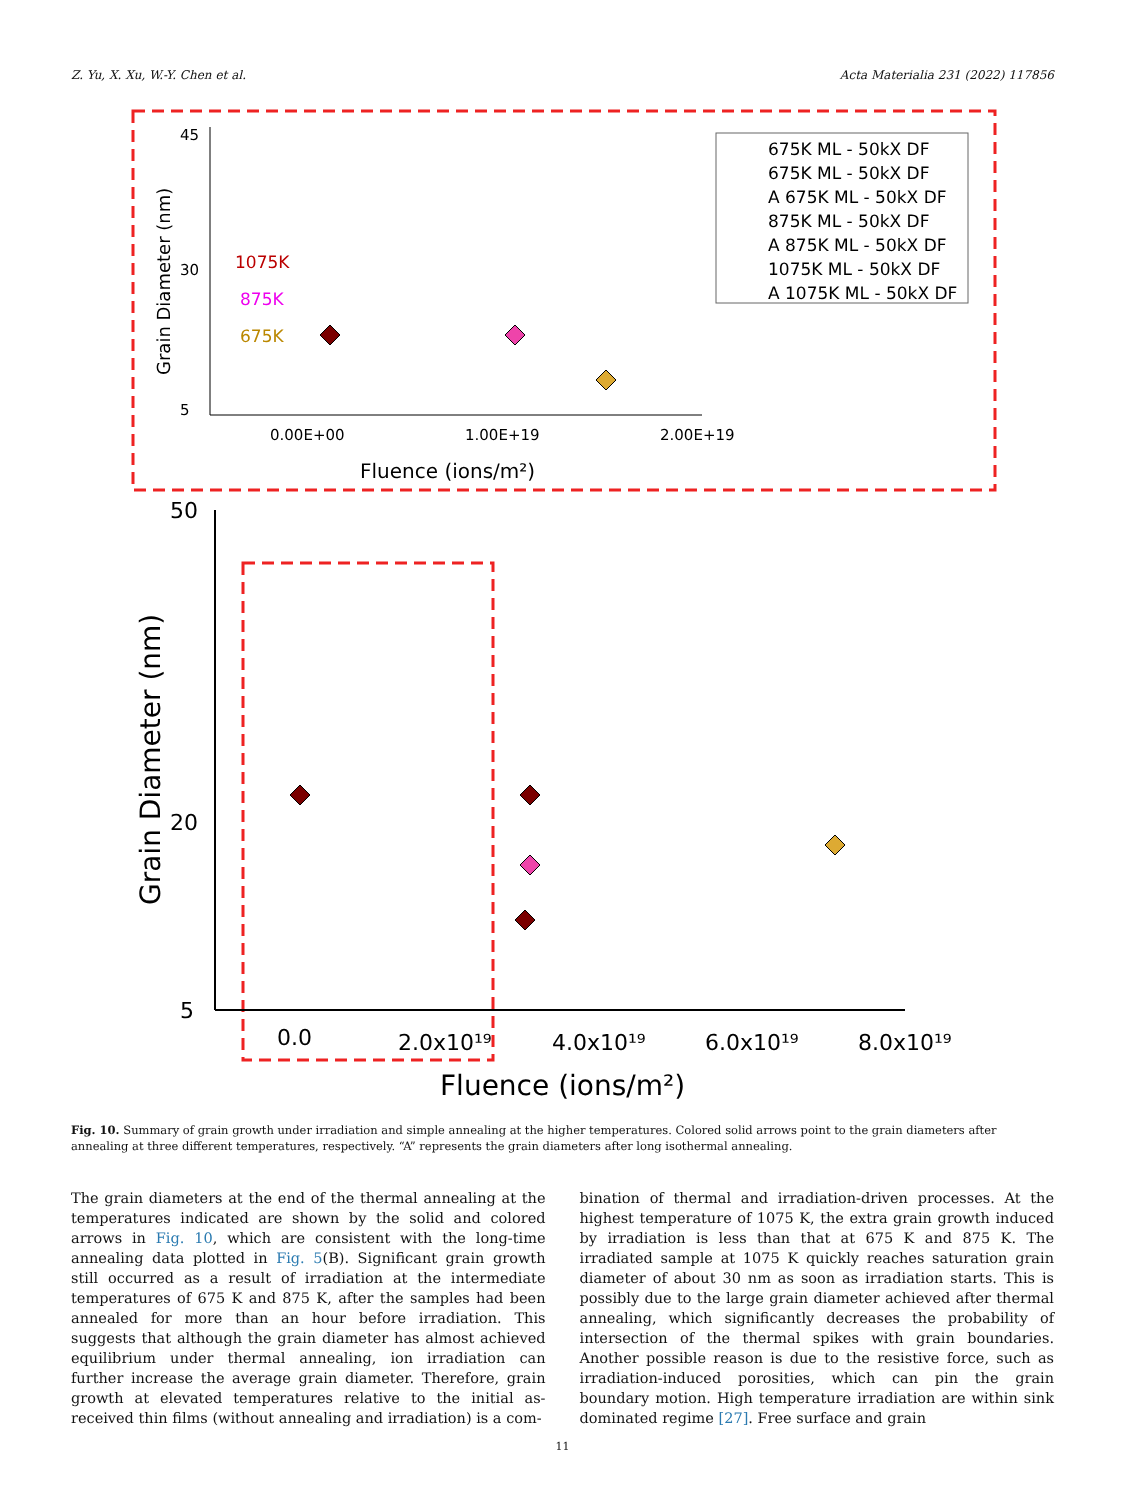Z. Yu, X. Xu, W.-Y. Chen et al. Acta Materialia 231 (2022) 117856
45
30
5
0.00E+00
1.00E+19
2.00E+19
Fluence (ions/m²)
Grain Diameter (nm)
1075K
875K
675K
675K ML - 50kX DF
675K ML - 50kX DF
A 675K ML - 50kX DF
875K ML - 50kX DF
A 875K ML - 50kX DF
1075K ML - 50kX DF
A 1075K ML - 50kX DF
50
20
5
0.0
2.0x10¹⁹
4.0x10¹⁹
6.0x10¹⁹
8.0x10¹⁹
Fluence (ions/m²)
Grain Diameter (nm)
Fig. 10. Summary of grain growth under irradiation and simple annealing at the higher temperatures. Colored solid arrows point to the grain diameters after annealing at three different temperatures, respectively. “A” represents the grain diameters after long isothermal annealing.
The grain diameters at the end of the thermal annealing at the temperatures indicated are shown by the solid and colored arrows in Fig. 10, which are consistent with the long-time annealing data plotted in Fig. 5(B). Significant grain growth still occurred as a result of irradiation at the intermediate temperatures of 675 K and 875 K, after the samples had been annealed for more than an hour before irradiation. This suggests that although the grain diameter has almost achieved equilibrium under thermal annealing, ion irradiation can further increase the average grain diameter. Therefore, grain growth at elevated temperatures relative to the initial as-received thin films (without annealing and irradiation) is a com-
bination of thermal and irradiation-driven processes. At the highest temperature of 1075 K, the extra grain growth induced by irradiation is less than that at 675 K and 875 K. The irradiated sample at 1075 K quickly reaches saturation grain diameter of about 30 nm as soon as irradiation starts. This is possibly due to the large grain diameter achieved after thermal annealing, which significantly decreases the probability of intersection of the thermal spikes with grain boundaries. Another possible reason is due to the resistive force, such as irradiation-induced porosities, which can pin the grain boundary motion. High temperature irradiation are within sink dominated regime [27]. Free surface and grain
11